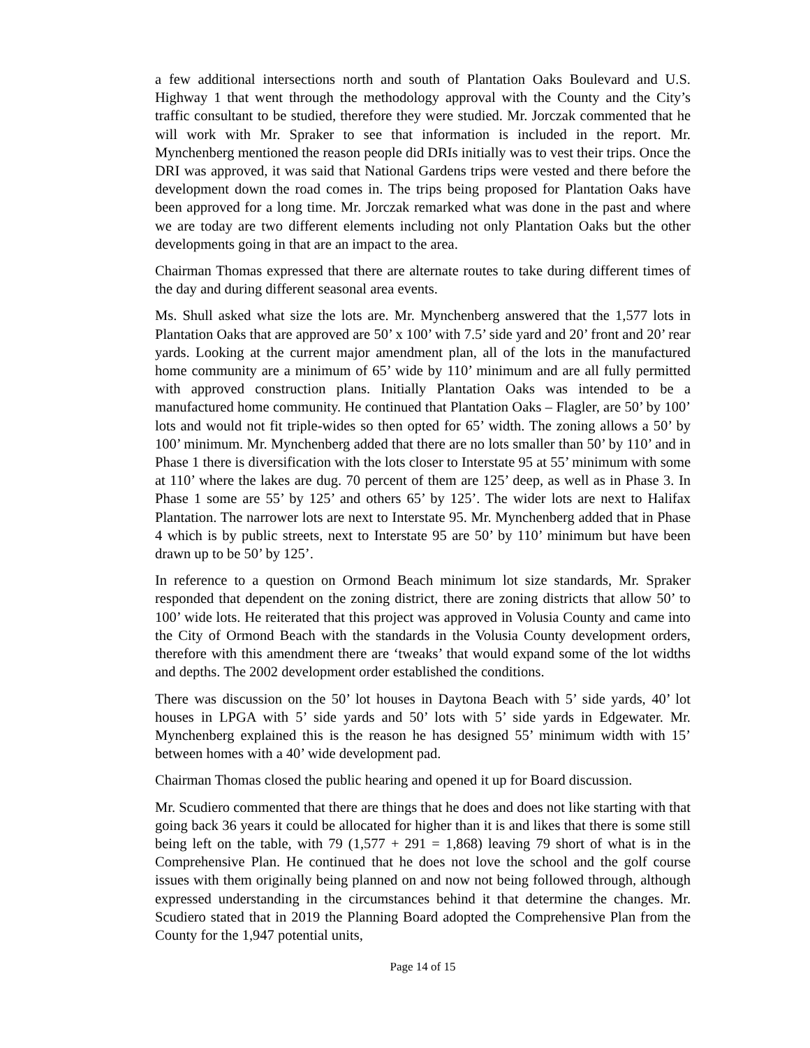a few additional intersections north and south of Plantation Oaks Boulevard and U.S. Highway 1 that went through the methodology approval with the County and the City’s traffic consultant to be studied, therefore they were studied. Mr. Jorczak commented that he will work with Mr. Spraker to see that information is included in the report. Mr. Mynchenberg mentioned the reason people did DRIs initially was to vest their trips. Once the DRI was approved, it was said that National Gardens trips were vested and there before the development down the road comes in. The trips being proposed for Plantation Oaks have been approved for a long time. Mr. Jorczak remarked what was done in the past and where we are today are two different elements including not only Plantation Oaks but the other developments going in that are an impact to the area.
Chairman Thomas expressed that there are alternate routes to take during different times of the day and during different seasonal area events.
Ms. Shull asked what size the lots are. Mr. Mynchenberg answered that the 1,577 lots in Plantation Oaks that are approved are 50’ x 100’ with 7.5’ side yard and 20’ front and 20’ rear yards. Looking at the current major amendment plan, all of the lots in the manufactured home community are a minimum of 65’ wide by 110’ minimum and are all fully permitted with approved construction plans. Initially Plantation Oaks was intended to be a manufactured home community. He continued that Plantation Oaks – Flagler, are 50’ by 100’ lots and would not fit triple-wides so then opted for 65’ width. The zoning allows a 50’ by 100’ minimum. Mr. Mynchenberg added that there are no lots smaller than 50’ by 110’ and in Phase 1 there is diversification with the lots closer to Interstate 95 at 55’ minimum with some at 110’ where the lakes are dug. 70 percent of them are 125’ deep, as well as in Phase 3. In Phase 1 some are 55’ by 125’ and others 65’ by 125’. The wider lots are next to Halifax Plantation. The narrower lots are next to Interstate 95. Mr. Mynchenberg added that in Phase 4 which is by public streets, next to Interstate 95 are 50’ by 110’ minimum but have been drawn up to be 50’ by 125’.
In reference to a question on Ormond Beach minimum lot size standards, Mr. Spraker responded that dependent on the zoning district, there are zoning districts that allow 50’ to 100’ wide lots. He reiterated that this project was approved in Volusia County and came into the City of Ormond Beach with the standards in the Volusia County development orders, therefore with this amendment there are ‘tweaks’ that would expand some of the lot widths and depths. The 2002 development order established the conditions.
There was discussion on the 50’ lot houses in Daytona Beach with 5’ side yards, 40’ lot houses in LPGA with 5’ side yards and 50’ lots with 5’ side yards in Edgewater. Mr. Mynchenberg explained this is the reason he has designed 55’ minimum width with 15’ between homes with a 40’ wide development pad.
Chairman Thomas closed the public hearing and opened it up for Board discussion.
Mr. Scudiero commented that there are things that he does and does not like starting with that going back 36 years it could be allocated for higher than it is and likes that there is some still being left on the table, with 79 (1,577 + 291 = 1,868) leaving 79 short of what is in the Comprehensive Plan. He continued that he does not love the school and the golf course issues with them originally being planned on and now not being followed through, although expressed understanding in the circumstances behind it that determine the changes. Mr. Scudiero stated that in 2019 the Planning Board adopted the Comprehensive Plan from the County for the 1,947 potential units,
Page 14 of 15